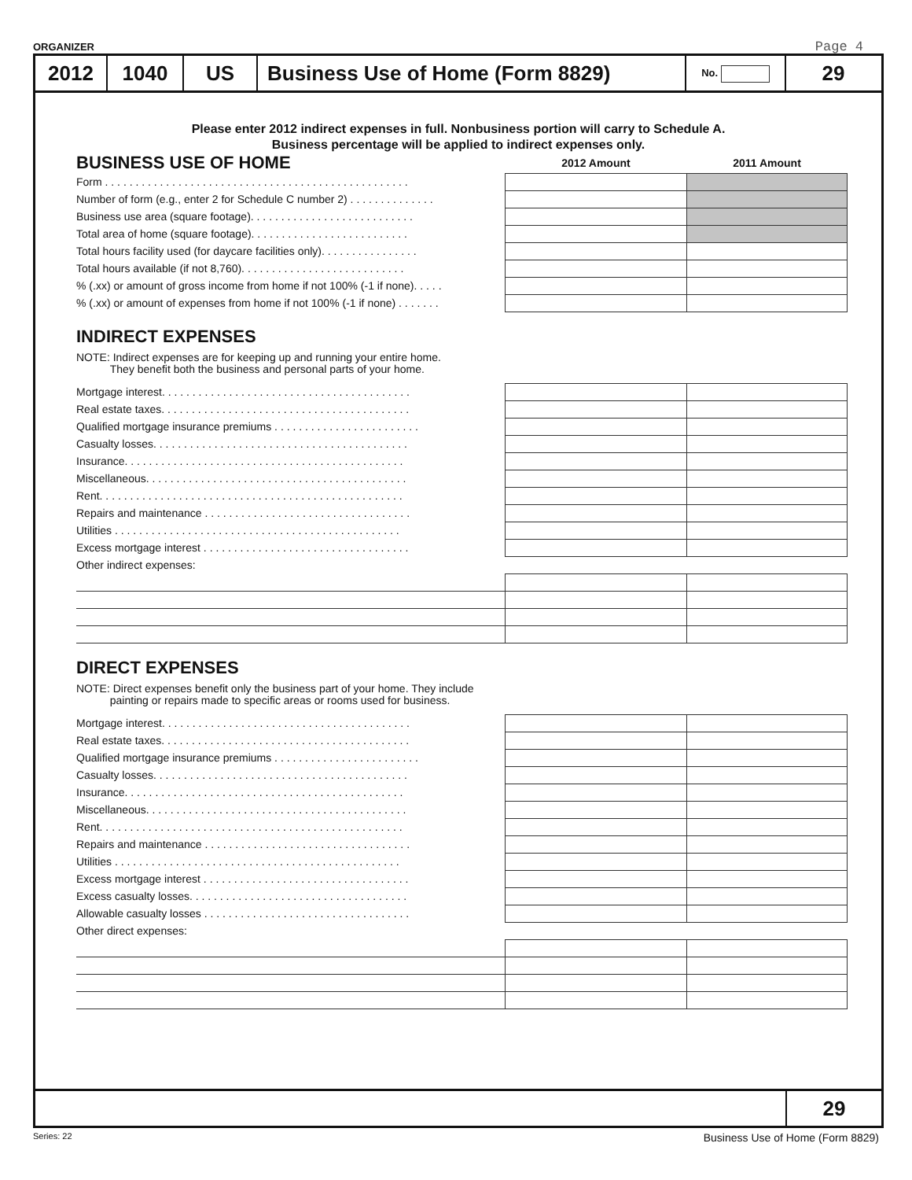ORGANIZER Page 4
2012 1040 US Business Use of Home (Form 8829)
No.
29
Please enter 2012 indirect expenses in full. Nonbusiness portion will carry to Schedule A.
Business percentage will be applied to indirect expenses only.
| BUSINESS USE OF HOME | 2012 Amount | 2011 Amount |
| Form . . . . . . . . . . . . . . . . . . . . . . . . . . . . . . . . . . . . . . . . . . . . . . . . . . | | |
| Number of form (e.g., enter 2 for Schedule C number 2) . . . . . . . . . . . . . . | | |
| Business use area (square footage). . . . . . . . . . . . . . . . . . . . . . . . . . . | | |
| Total area of home (square footage). . . . . . . . . . . . . . . . . . . . . . . . . . | | |
| Total hours facility used (for daycare facilities only). . . . . . . . . . . . . . . . | | |
| Total hours available (if not 8,760). . . . . . . . . . . . . . . . . . . . . . . . . . . | | |
| % (.xx) or amount of gross income from home if not 100% (-1 if none). . . . . | | |
| % (.xx) or amount of expenses from home if not 100% (-1 if none) . . . . . . . | | |
INDIRECT EXPENSES
NOTE: Indirect expenses are for keeping up and running your entire home.
They benefit both the business and personal parts of your home.
| Mortgage interest. . . . . . . . . . . . . . . . . . . . . . . . . . . . . . . . . . . . . . . . . | | |
| Real estate taxes. . . . . . . . . . . . . . . . . . . . . . . . . . . . . . . . . . . . . . . . . | | |
| Qualified mortgage insurance premiums . . . . . . . . . . . . . . . . . . . . . . . . | | |
| Casualty losses. . . . . . . . . . . . . . . . . . . . . . . . . . . . . . . . . . . . . . . . . . | | |
| Insurance. . . . . . . . . . . . . . . . . . . . . . . . . . . . . . . . . . . . . . . . . . . . . . | | |
| Miscellaneous. . . . . . . . . . . . . . . . . . . . . . . . . . . . . . . . . . . . . . . . . . . | | |
| Rent. . . . . . . . . . . . . . . . . . . . . . . . . . . . . . . . . . . . . . . . . . . . . . . . . . | | |
| Repairs and maintenance . . . . . . . . . . . . . . . . . . . . . . . . . . . . . . . . . . | | |
| Utilities . . . . . . . . . . . . . . . . . . . . . . . . . . . . . . . . . . . . . . . . . . . . . . . | | |
| Excess mortgage interest . . . . . . . . . . . . . . . . . . . . . . . . . . . . . . . . . . | | |
| Other indirect expenses: | | |
DIRECT EXPENSES
NOTE: Direct expenses benefit only the business part of your home. They include
painting or repairs made to specific areas or rooms used for business.
| Mortgage interest. . . . . . . . . . . . . . . . . . . . . . . . . . . . . . . . . . . . . . . . . | | |
| Real estate taxes. . . . . . . . . . . . . . . . . . . . . . . . . . . . . . . . . . . . . . . . . | | |
| Qualified mortgage insurance premiums . . . . . . . . . . . . . . . . . . . . . . . . | | |
| Casualty losses. . . . . . . . . . . . . . . . . . . . . . . . . . . . . . . . . . . . . . . . . . | | |
| Insurance. . . . . . . . . . . . . . . . . . . . . . . . . . . . . . . . . . . . . . . . . . . . . . | | |
| Miscellaneous. . . . . . . . . . . . . . . . . . . . . . . . . . . . . . . . . . . . . . . . . . . | | |
| Rent. . . . . . . . . . . . . . . . . . . . . . . . . . . . . . . . . . . . . . . . . . . . . . . . . . | | |
| Repairs and maintenance . . . . . . . . . . . . . . . . . . . . . . . . . . . . . . . . . . | | |
| Utilities . . . . . . . . . . . . . . . . . . . . . . . . . . . . . . . . . . . . . . . . . . . . . . . | | |
| Excess mortgage interest . . . . . . . . . . . . . . . . . . . . . . . . . . . . . . . . . . | | |
| Excess casualty losses. . . . . . . . . . . . . . . . . . . . . . . . . . . . . . . . . . . . | | |
| Allowable casualty losses . . . . . . . . . . . . . . . . . . . . . . . . . . . . . . . . . . | | |
| Other direct expenses: | | |
29
Series: 22 Business Use of Home (Form 8829)